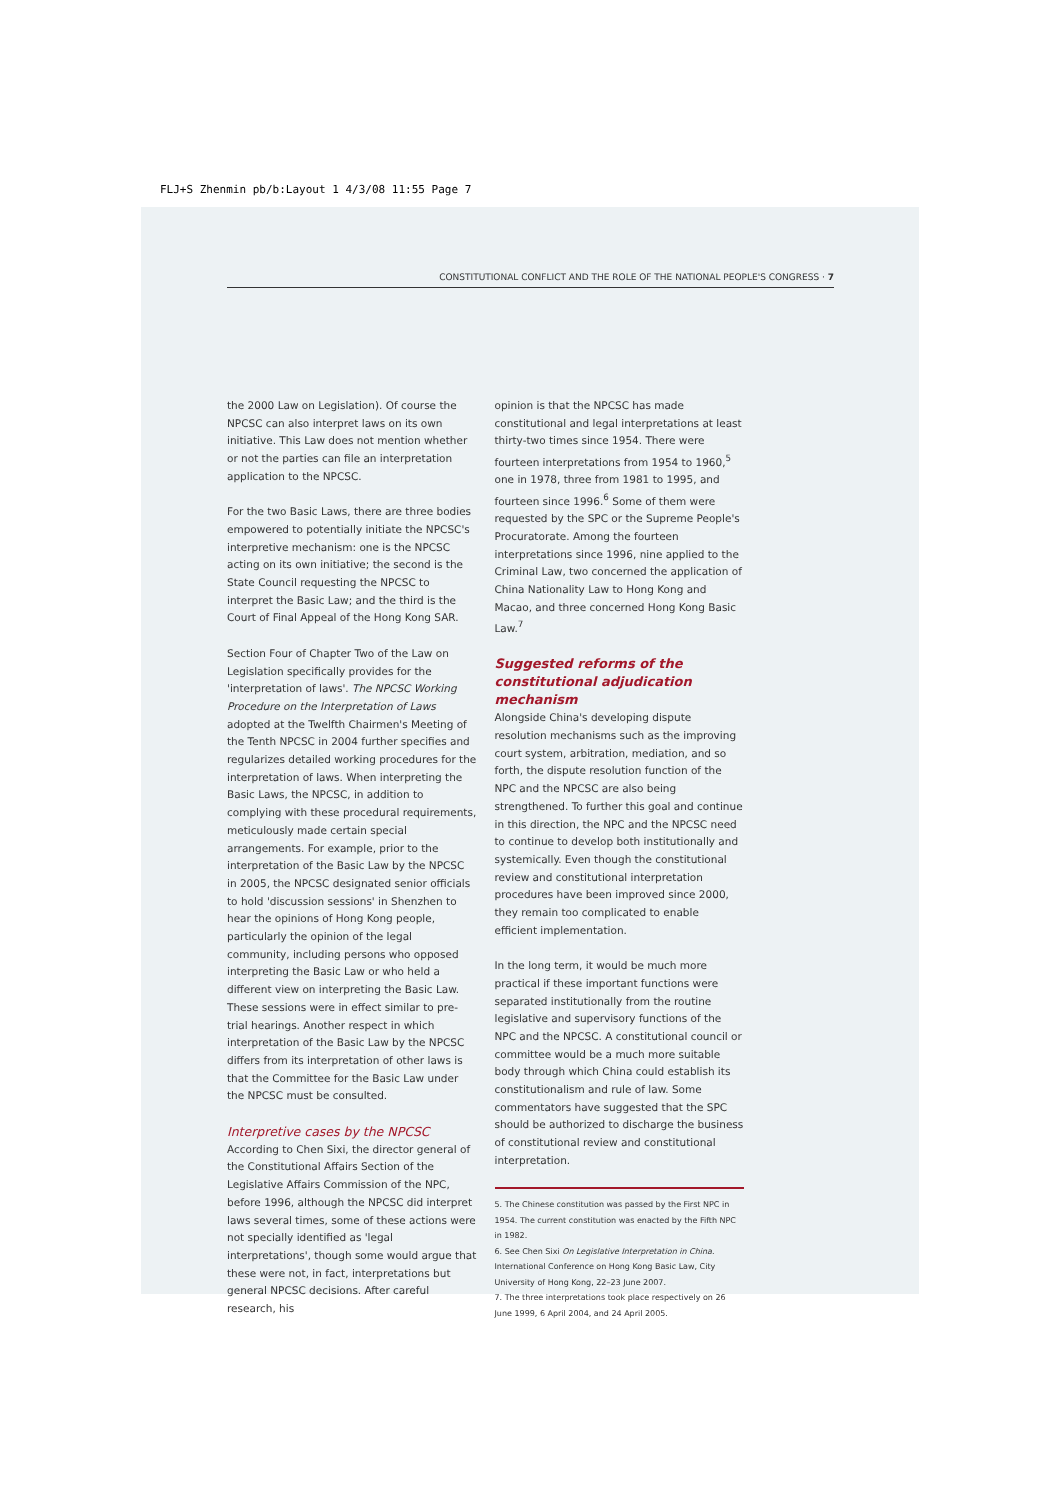FLJ+S Zhenmin pb/b:Layout 1 4/3/08 11:55 Page 7
CONSTITUTIONAL CONFLICT AND THE ROLE OF THE NATIONAL PEOPLE'S CONGRESS · 7
the 2000 Law on Legislation). Of course the NPCSC can also interpret laws on its own initiative. This Law does not mention whether or not the parties can file an interpretation application to the NPCSC.
For the two Basic Laws, there are three bodies empowered to potentially initiate the NPCSC's interpretive mechanism: one is the NPCSC acting on its own initiative; the second is the State Council requesting the NPCSC to interpret the Basic Law; and the third is the Court of Final Appeal of the Hong Kong SAR.
Section Four of Chapter Two of the Law on Legislation specifically provides for the 'interpretation of laws'. The NPCSC Working Procedure on the Interpretation of Laws adopted at the Twelfth Chairmen's Meeting of the Tenth NPCSC in 2004 further specifies and regularizes detailed working procedures for the interpretation of laws. When interpreting the Basic Laws, the NPCSC, in addition to complying with these procedural requirements, meticulously made certain special arrangements. For example, prior to the interpretation of the Basic Law by the NPCSC in 2005, the NPCSC designated senior officials to hold 'discussion sessions' in Shenzhen to hear the opinions of Hong Kong people, particularly the opinion of the legal community, including persons who opposed interpreting the Basic Law or who held a different view on interpreting the Basic Law. These sessions were in effect similar to pre-trial hearings. Another respect in which interpretation of the Basic Law by the NPCSC differs from its interpretation of other laws is that the Committee for the Basic Law under the NPCSC must be consulted.
Interpretive cases by the NPCSC
According to Chen Sixi, the director general of the Constitutional Affairs Section of the Legislative Affairs Commission of the NPC, before 1996, although the NPCSC did interpret laws several times, some of these actions were not specially identified as 'legal interpretations', though some would argue that these were not, in fact, interpretations but general NPCSC decisions. After careful research, his
opinion is that the NPCSC has made constitutional and legal interpretations at least thirty-two times since 1954. There were fourteen interpretations from 1954 to 1960,<sup>5</sup> one in 1978, three from 1981 to 1995, and fourteen since 1996.<sup>6</sup> Some of them were requested by the SPC or the Supreme People's Procuratorate. Among the fourteen interpretations since 1996, nine applied to the Criminal Law, two concerned the application of China Nationality Law to Hong Kong and Macao, and three concerned Hong Kong Basic Law.<sup>7</sup>
Suggested reforms of the constitutional adjudication mechanism
Alongside China's developing dispute resolution mechanisms such as the improving court system, arbitration, mediation, and so forth, the dispute resolution function of the NPC and the NPCSC are also being strengthened. To further this goal and continue in this direction, the NPC and the NPCSC need to continue to develop both institutionally and systemically. Even though the constitutional review and constitutional interpretation procedures have been improved since 2000, they remain too complicated to enable efficient implementation.
In the long term, it would be much more practical if these important functions were separated institutionally from the routine legislative and supervisory functions of the NPC and the NPCSC. A constitutional council or committee would be a much more suitable body through which China could establish its constitutionalism and rule of law. Some commentators have suggested that the SPC should be authorized to discharge the business of constitutional review and constitutional interpretation.
5. The Chinese constitution was passed by the First NPC in 1954. The current constitution was enacted by the Fifth NPC in 1982.
6. See Chen Sixi On Legislative Interpretation in China. International Conference on Hong Kong Basic Law, City University of Hong Kong, 22–23 June 2007.
7. The three interpretations took place respectively on 26 June 1999, 6 April 2004, and 24 April 2005.